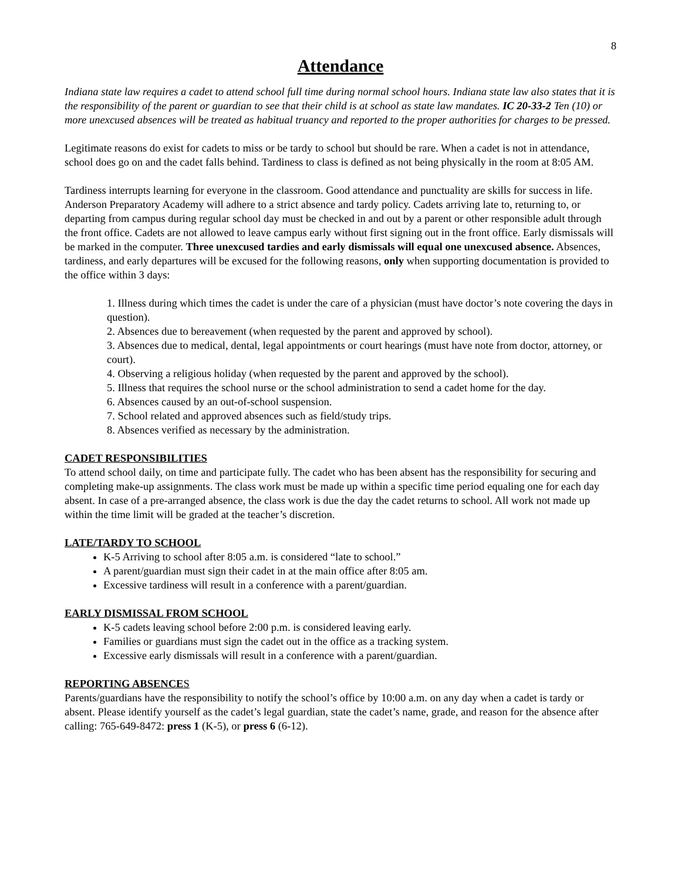8
Attendance
Indiana state law requires a cadet to attend school full time during normal school hours. Indiana state law also states that it is the responsibility of the parent or guardian to see that their child is at school as state law mandates. IC 20-33-2 Ten (10) or more unexcused absences will be treated as habitual truancy and reported to the proper authorities for charges to be pressed.
Legitimate reasons do exist for cadets to miss or be tardy to school but should be rare. When a cadet is not in attendance, school does go on and the cadet falls behind. Tardiness to class is defined as not being physically in the room at 8:05 AM.
Tardiness interrupts learning for everyone in the classroom. Good attendance and punctuality are skills for success in life. Anderson Preparatory Academy will adhere to a strict absence and tardy policy. Cadets arriving late to, returning to, or departing from campus during regular school day must be checked in and out by a parent or other responsible adult through the front office. Cadets are not allowed to leave campus early without first signing out in the front office. Early dismissals will be marked in the computer. Three unexcused tardies and early dismissals will equal one unexcused absence. Absences, tardiness, and early departures will be excused for the following reasons, only when supporting documentation is provided to the office within 3 days:
1. Illness during which times the cadet is under the care of a physician (must have doctor’s note covering the days in question).
2. Absences due to bereavement (when requested by the parent and approved by school).
3. Absences due to medical, dental, legal appointments or court hearings (must have note from doctor, attorney, or court).
4. Observing a religious holiday (when requested by the parent and approved by the school).
5. Illness that requires the school nurse or the school administration to send a cadet home for the day.
6. Absences caused by an out-of-school suspension.
7. School related and approved absences such as field/study trips.
8. Absences verified as necessary by the administration.
CADET RESPONSIBILITIES
To attend school daily, on time and participate fully. The cadet who has been absent has the responsibility for securing and completing make-up assignments. The class work must be made up within a specific time period equaling one for each day absent. In case of a pre-arranged absence, the class work is due the day the cadet returns to school. All work not made up within the time limit will be graded at the teacher’s discretion.
LATE/TARDY TO SCHOOL
K-5 Arriving to school after 8:05 a.m. is considered “late to school.”
A parent/guardian must sign their cadet in at the main office after 8:05 am.
Excessive tardiness will result in a conference with a parent/guardian.
EARLY DISMISSAL FROM SCHOOL
K-5 cadets leaving school before 2:00 p.m. is considered leaving early.
Families or guardians must sign the cadet out in the office as a tracking system.
Excessive early dismissals will result in a conference with a parent/guardian.
REPORTING ABSENCES
Parents/guardians have the responsibility to notify the school’s office by 10:00 a.m. on any day when a cadet is tardy or absent. Please identify yourself as the cadet’s legal guardian, state the cadet’s name, grade, and reason for the absence after calling: 765-649-8472: press 1 (K-5), or press 6 (6-12).